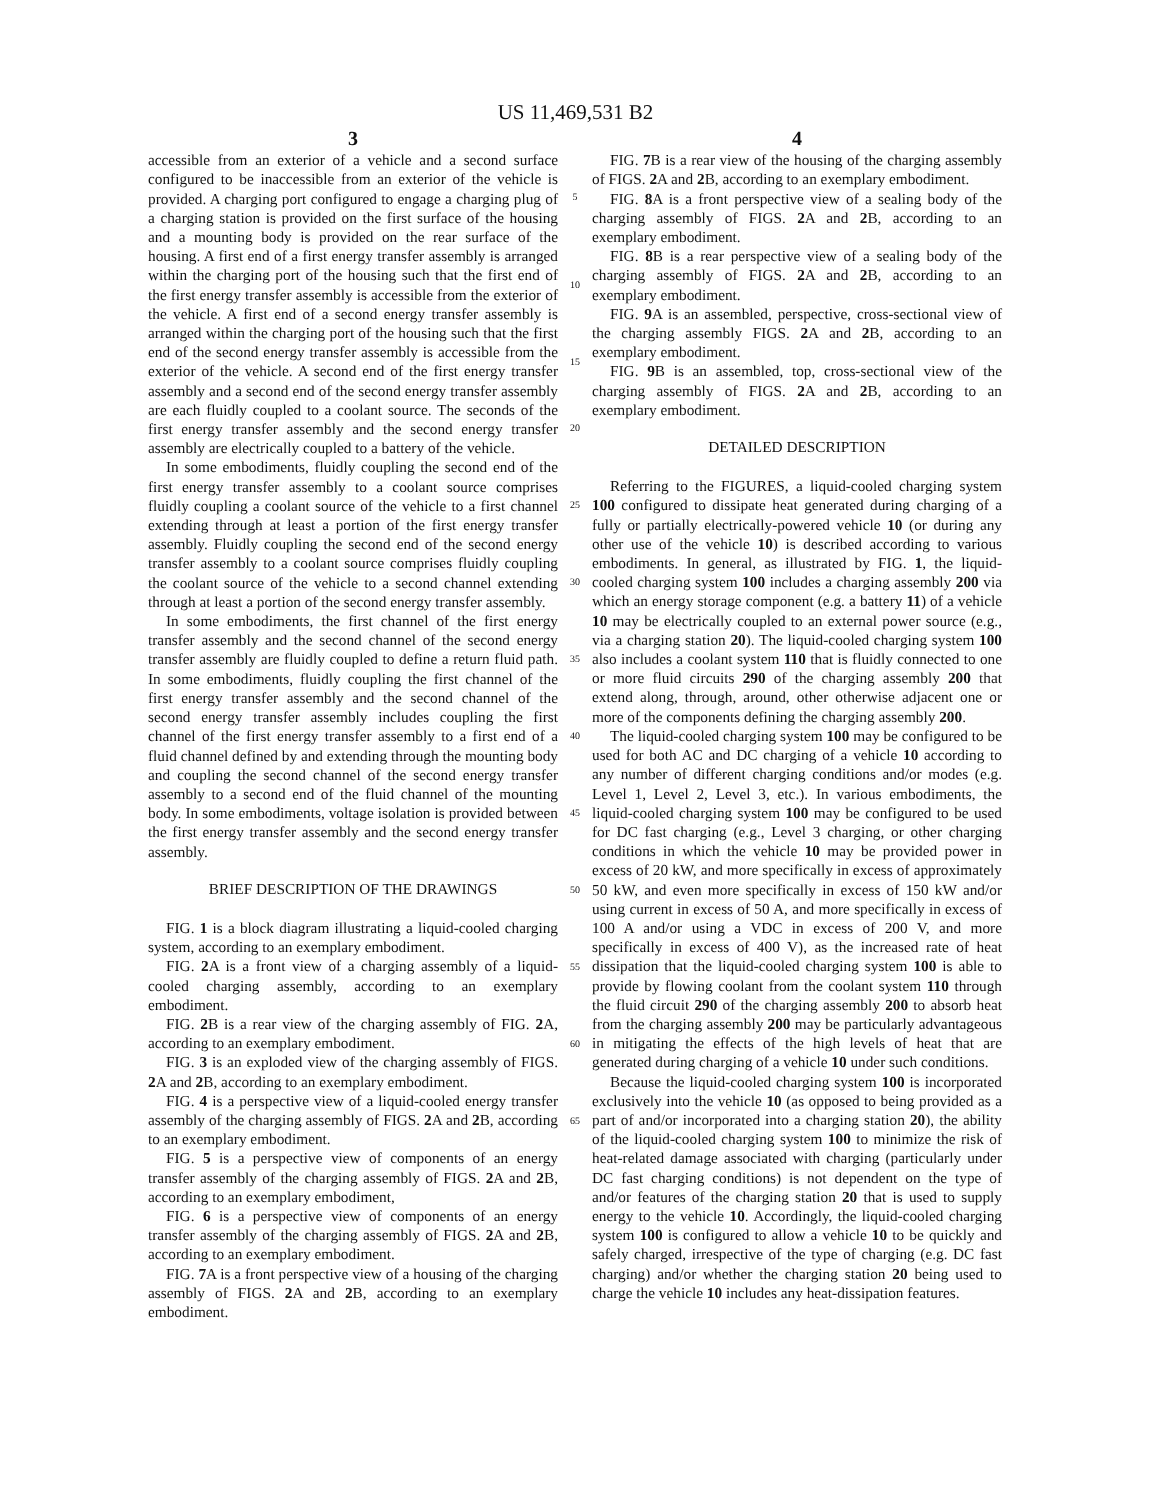US 11,469,531 B2
3
accessible from an exterior of a vehicle and a second surface configured to be inaccessible from an exterior of the vehicle is provided. A charging port configured to engage a charging plug of a charging station is provided on the first surface of the housing and a mounting body is provided on the rear surface of the housing. A first end of a first energy transfer assembly is arranged within the charging port of the housing such that the first end of the first energy transfer assembly is accessible from the exterior of the vehicle. A first end of a second energy transfer assembly is arranged within the charging port of the housing such that the first end of the second energy transfer assembly is accessible from the exterior of the vehicle. A second end of the first energy transfer assembly and a second end of the second energy transfer assembly are each fluidly coupled to a coolant source. The seconds of the first energy transfer assembly and the second energy transfer assembly are electrically coupled to a battery of the vehicle.
In some embodiments, fluidly coupling the second end of the first energy transfer assembly to a coolant source comprises fluidly coupling a coolant source of the vehicle to a first channel extending through at least a portion of the first energy transfer assembly. Fluidly coupling the second end of the second energy transfer assembly to a coolant source comprises fluidly coupling the coolant source of the vehicle to a second channel extending through at least a portion of the second energy transfer assembly.
In some embodiments, the first channel of the first energy transfer assembly and the second channel of the second energy transfer assembly are fluidly coupled to define a return fluid path. In some embodiments, fluidly coupling the first channel of the first energy transfer assembly and the second channel of the second energy transfer assembly includes coupling the first channel of the first energy transfer assembly to a first end of a fluid channel defined by and extending through the mounting body and coupling the second channel of the second energy transfer assembly to a second end of the fluid channel of the mounting body. In some embodiments, voltage isolation is provided between the first energy transfer assembly and the second energy transfer assembly.
BRIEF DESCRIPTION OF THE DRAWINGS
FIG. 1 is a block diagram illustrating a liquid-cooled charging system, according to an exemplary embodiment.
FIG. 2 A is a front view of a charging assembly of a liquid-cooled charging assembly, according to an exemplary embodiment.
FIG. 2 B is a rear view of the charging assembly of FIG. 2 A, according to an exemplary embodiment.
FIG. 3 is an exploded view of the charging assembly of FIGS. 2 A and 2 B, according to an exemplary embodiment.
FIG. 4 is a perspective view of a liquid-cooled energy transfer assembly of the charging assembly of FIGS. 2 A and 2 B, according to an exemplary embodiment.
FIG. 5 is a perspective view of components of an energy transfer assembly of the charging assembly of FIGS. 2 A and 2 B, according to an exemplary embodiment,
FIG. 6 is a perspective view of components of an energy transfer assembly of the charging assembly of FIGS. 2 A and 2 B, according to an exemplary embodiment.
FIG. 7 A is a front perspective view of a housing of the charging assembly of FIGS. 2 A and 2 B, according to an exemplary embodiment.
5
10
15
20
25
30
35
40
45
50
55
60
65
4
FIG. 7 B is a rear view of the housing of the charging assembly of FIGS. 2 A and 2 B, according to an exemplary embodiment.
FIG. 8 A is a front perspective view of a sealing body of the charging assembly of FIGS. 2 A and 2 B, according to an exemplary embodiment.
FIG. 8 B is a rear perspective view of a sealing body of the charging assembly of FIGS. 2 A and 2 B, according to an exemplary embodiment.
FIG. 9 A is an assembled, perspective, cross-sectional view of the charging assembly FIGS. 2 A and 2 B, according to an exemplary embodiment.
FIG. 9 B is an assembled, top, cross-sectional view of the charging assembly of FIGS. 2 A and 2 B, according to an exemplary embodiment.
DETAILED DESCRIPTION
Referring to the FIGURES, a liquid-cooled charging system 100 configured to dissipate heat generated during charging of a fully or partially electrically-powered vehicle 10 (or during any other use of the vehicle 10) is described according to various embodiments. In general, as illustrated by FIG. 1, the liquid-cooled charging system 100 includes a charging assembly 200 via which an energy storage component (e.g. a battery 11) of a vehicle 10 may be electrically coupled to an external power source (e.g., via a charging station 20). The liquid-cooled charging system 100 also includes a coolant system 110 that is fluidly connected to one or more fluid circuits 290 of the charging assembly 200 that extend along, through, around, other otherwise adjacent one or more of the components defining the charging assembly 200.
The liquid-cooled charging system 100 may be configured to be used for both AC and DC charging of a vehicle 10 according to any number of different charging conditions and/or modes (e.g. Level 1, Level 2, Level 3, etc.). In various embodiments, the liquid-cooled charging system 100 may be configured to be used for DC fast charging (e.g., Level 3 charging, or other charging conditions in which the vehicle 10 may be provided power in excess of 20 kW, and more specifically in excess of approximately 50 kW, and even more specifically in excess of 150 kW and/or using current in excess of 50 A, and more specifically in excess of 100 A and/or using a VDC in excess of 200 V, and more specifically in excess of 400 V), as the increased rate of heat dissipation that the liquid-cooled charging system 100 is able to provide by flowing coolant from the coolant system 110 through the fluid circuit 290 of the charging assembly 200 to absorb heat from the charging assembly 200 may be particularly advantageous in mitigating the effects of the high levels of heat that are generated during charging of a vehicle 10 under such conditions.
Because the liquid-cooled charging system 100 is incorporated exclusively into the vehicle 10 (as opposed to being provided as a part of and/or incorporated into a charging station 20), the ability of the liquid-cooled charging system 100 to minimize the risk of heat-related damage associated with charging (particularly under DC fast charging conditions) is not dependent on the type of and/or features of the charging station 20 that is used to supply energy to the vehicle 10. Accordingly, the liquid-cooled charging system 100 is configured to allow a vehicle 10 to be quickly and safely charged, irrespective of the type of charging (e.g. DC fast charging) and/or whether the charging station 20 being used to charge the vehicle 10 includes any heat-dissipation features.